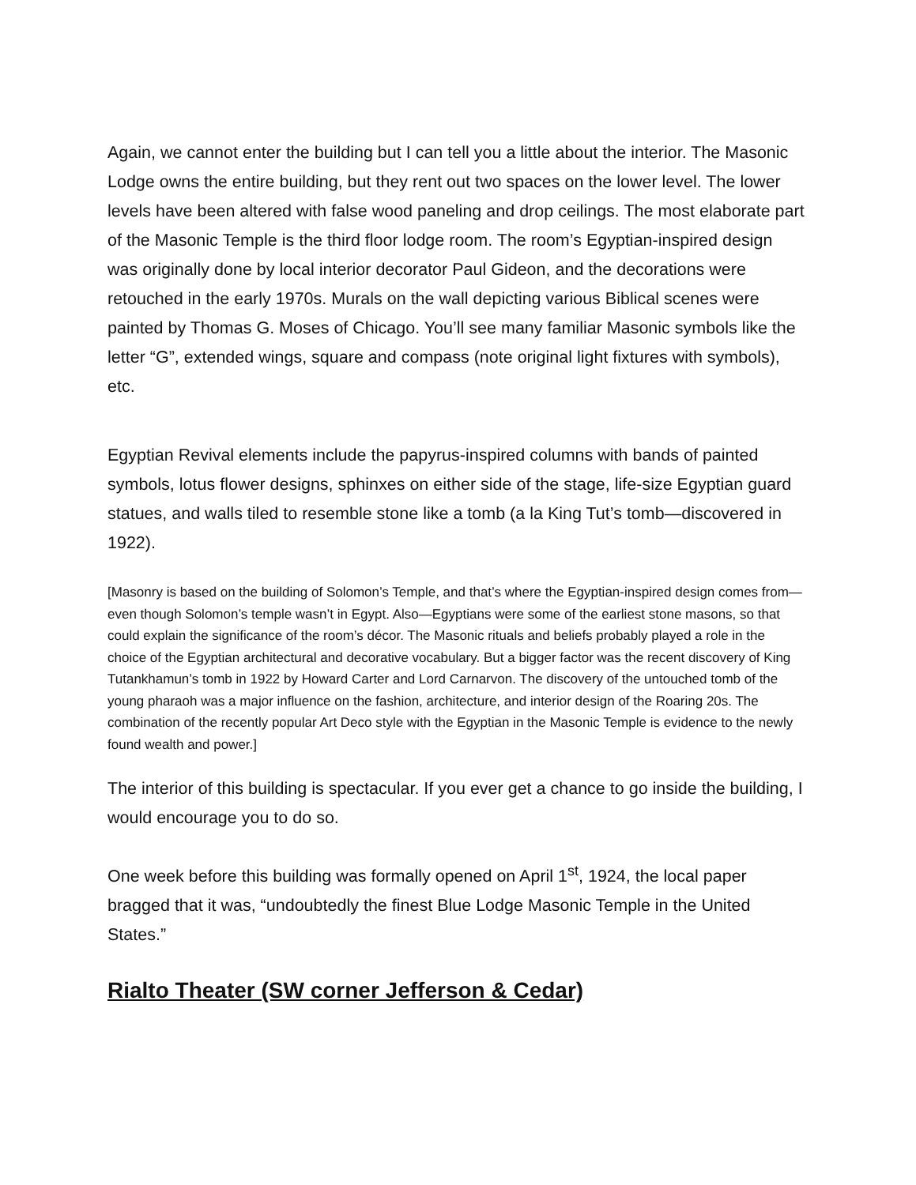Again, we cannot enter the building but I can tell you a little about the interior. The Masonic Lodge owns the entire building, but they rent out two spaces on the lower level. The lower levels have been altered with false wood paneling and drop ceilings. The most elaborate part of the Masonic Temple is the third floor lodge room. The room’s Egyptian-inspired design was originally done by local interior decorator Paul Gideon, and the decorations were retouched in the early 1970s. Murals on the wall depicting various Biblical scenes were painted by Thomas G. Moses of Chicago. You’ll see many familiar Masonic symbols like the letter “G”, extended wings, square and compass (note original light fixtures with symbols), etc.
Egyptian Revival elements include the papyrus-inspired columns with bands of painted symbols, lotus flower designs, sphinxes on either side of the stage, life-size Egyptian guard statues, and walls tiled to resemble stone like a tomb (a la King Tut’s tomb—discovered in 1922).
[Masonry is based on the building of Solomon’s Temple, and that’s where the Egyptian-inspired design comes from—even though Solomon’s temple wasn’t in Egypt. Also—Egyptians were some of the earliest stone masons, so that could explain the significance of the room’s décor. The Masonic rituals and beliefs probably played a role in the choice of the Egyptian architectural and decorative vocabulary. But a bigger factor was the recent discovery of King Tutankhamun’s tomb in 1922 by Howard Carter and Lord Carnarvon. The discovery of the untouched tomb of the young pharaoh was a major influence on the fashion, architecture, and interior design of the Roaring 20s. The combination of the recently popular Art Deco style with the Egyptian in the Masonic Temple is evidence to the newly found wealth and power.]
The interior of this building is spectacular. If you ever get a chance to go inside the building, I would encourage you to do so.
One week before this building was formally opened on April 1<sup>st</sup>, 1924, the local paper bragged that it was, “undoubtedly the finest Blue Lodge Masonic Temple in the United States.”
Rialto Theater (SW corner Jefferson & Cedar)